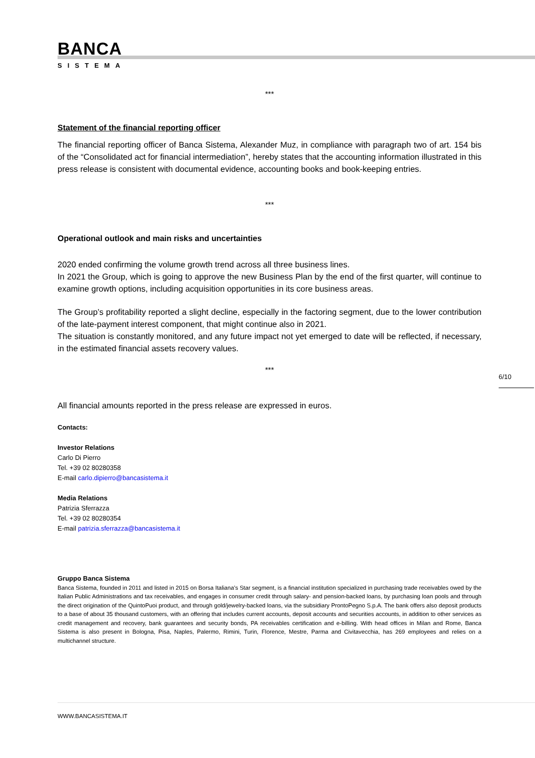BANCA
SISTEMA
***
Statement of the financial reporting officer
The financial reporting officer of Banca Sistema, Alexander Muz, in compliance with paragraph two of art. 154 bis of the “Consolidated act for financial intermediation”, hereby states that the accounting information illustrated in this press release is consistent with documental evidence, accounting books and book-keeping entries.
***
Operational outlook and main risks and uncertainties
2020 ended confirming the volume growth trend across all three business lines.
In 2021 the Group, which is going to approve the new Business Plan by the end of the first quarter, will continue to examine growth options, including acquisition opportunities in its core business areas.
The Group’s profitability reported a slight decline, especially in the factoring segment, due to the lower contribution of the late-payment interest component, that might continue also in 2021.
The situation is constantly monitored, and any future impact not yet emerged to date will be reflected, if necessary, in the estimated financial assets recovery values.
***
All financial amounts reported in the press release are expressed in euros.
Contacts:
Investor Relations
Carlo Di Pierro
Tel. +39 02 80280358
E-mail carlo.dipierro@bancasistema.it
Media Relations
Patrizia Sferrazza
Tel. +39 02 80280354
E-mail patrizia.sferrazza@bancasistema.it
Gruppo Banca Sistema
Banca Sistema, founded in 2011 and listed in 2015 on Borsa Italiana’s Star segment, is a financial institution specialized in purchasing trade receivables owed by the Italian Public Administrations and tax receivables, and engages in consumer credit through salary- and pension-backed loans, by purchasing loan pools and through the direct origination of the QuintoPuoi product, and through gold/jewelry-backed loans, via the subsidiary ProntoPegno S.p.A. The bank offers also deposit products to a base of about 35 thousand customers, with an offering that includes current accounts, deposit accounts and securities accounts, in addition to other services as credit management and recovery, bank guarantees and security bonds, PA receivables certification and e-billing. With head offices in Milan and Rome, Banca Sistema is also present in Bologna, Pisa, Naples, Palermo, Rimini, Turin, Florence, Mestre, Parma and Civitavecchia, has 269 employees and relies on a multichannel structure.
6/10
WWW.BANCASISTEMA.IT